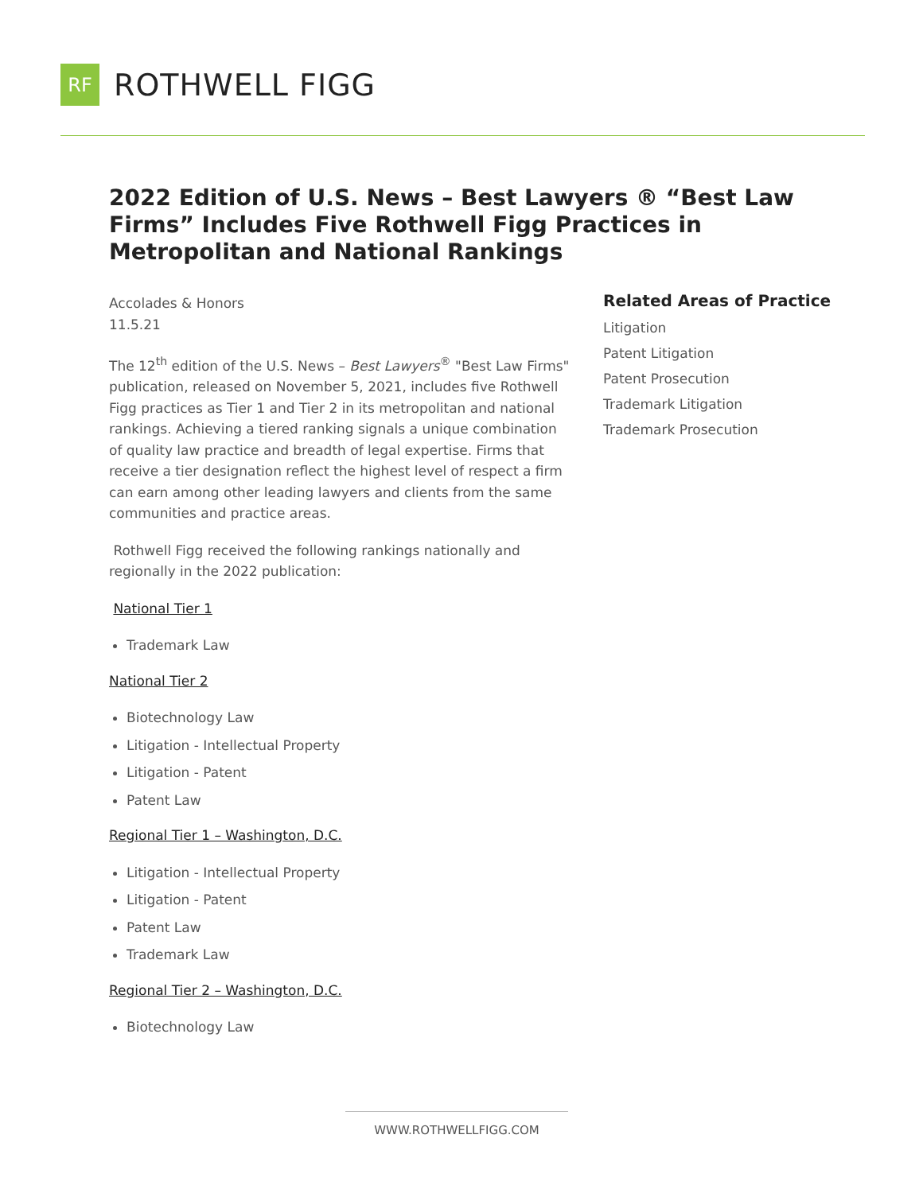RF
ROTHWELL FIGG
2022 Edition of U.S. News – Best Lawyers ® “Best Law Firms” Includes Five Rothwell Figg Practices in Metropolitan and National Rankings
Accolades & Honors
11.5.21
The 12<sup>th</sup> edition of the U.S. News – Best Lawyers<sup>®</sup> "Best Law Firms" publication, released on November 5, 2021, includes five Rothwell Figg practices as Tier 1 and Tier 2 in its metropolitan and national rankings. Achieving a tiered ranking signals a unique combination of quality law practice and breadth of legal expertise. Firms that receive a tier designation reflect the highest level of respect a firm can earn among other leading lawyers and clients from the same communities and practice areas.
Rothwell Figg received the following rankings nationally and regionally in the 2022 publication:
National Tier 1
Trademark Law
National Tier 2
Biotechnology Law
Litigation - Intellectual Property
Litigation - Patent
Patent Law
Regional Tier 1 – Washington, D.C.
Litigation - Intellectual Property
Litigation - Patent
Patent Law
Trademark Law
Regional Tier 2 – Washington, D.C.
Biotechnology Law
Related Areas of Practice
Litigation
Patent Litigation
Patent Prosecution
Trademark Litigation
Trademark Prosecution
WWW.ROTHWELLFIGG.COM